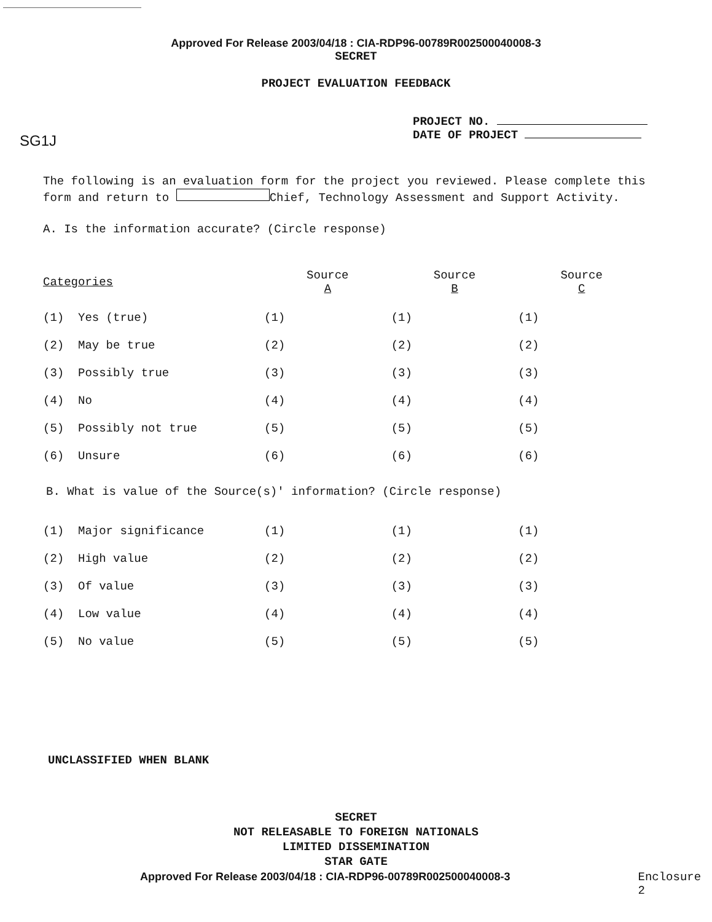Approved For Release 2003/04/18 : CIA-RDP96-00789R002500040008-3
SECRET
PROJECT EVALUATION FEEDBACK
SG1J
PROJECT NO.
DATE OF PROJECT
The following is an evaluation form for the project you reviewed. Please complete this form and return to Chief, Technology Assessment and Support Activity.
A. Is the information accurate? (Circle response)
| Categories | Source A | Source B | Source C |
| (1) Yes (true) | (1) | (1) | (1) |
| (2) May be true | (2) | (2) | (2) |
| (3) Possibly true | (3) | (3) | (3) |
| (4) No | (4) | (4) | (4) |
| (5) Possibly not true | (5) | (5) | (5) |
| (6) Unsure | (6) | (6) | (6) |
B. What is value of the Source(s)' information? (Circle response)
| (1) Major significance | (1) | (1) | (1) |
| (2) High value | (2) | (2) | (2) |
| (3) Of value | (3) | (3) | (3) |
| (4) Low value | (4) | (4) | (4) |
| (5) No value | (5) | (5) | (5) |
UNCLASSIFIED WHEN BLANK
SECRET
NOT RELEASABLE TO FOREIGN NATIONALS
LIMITED DISSEMINATION
STAR GATE
Approved For Release 2003/04/18 : CIA-RDP96-00789R002500040008-3 Enclosure 2